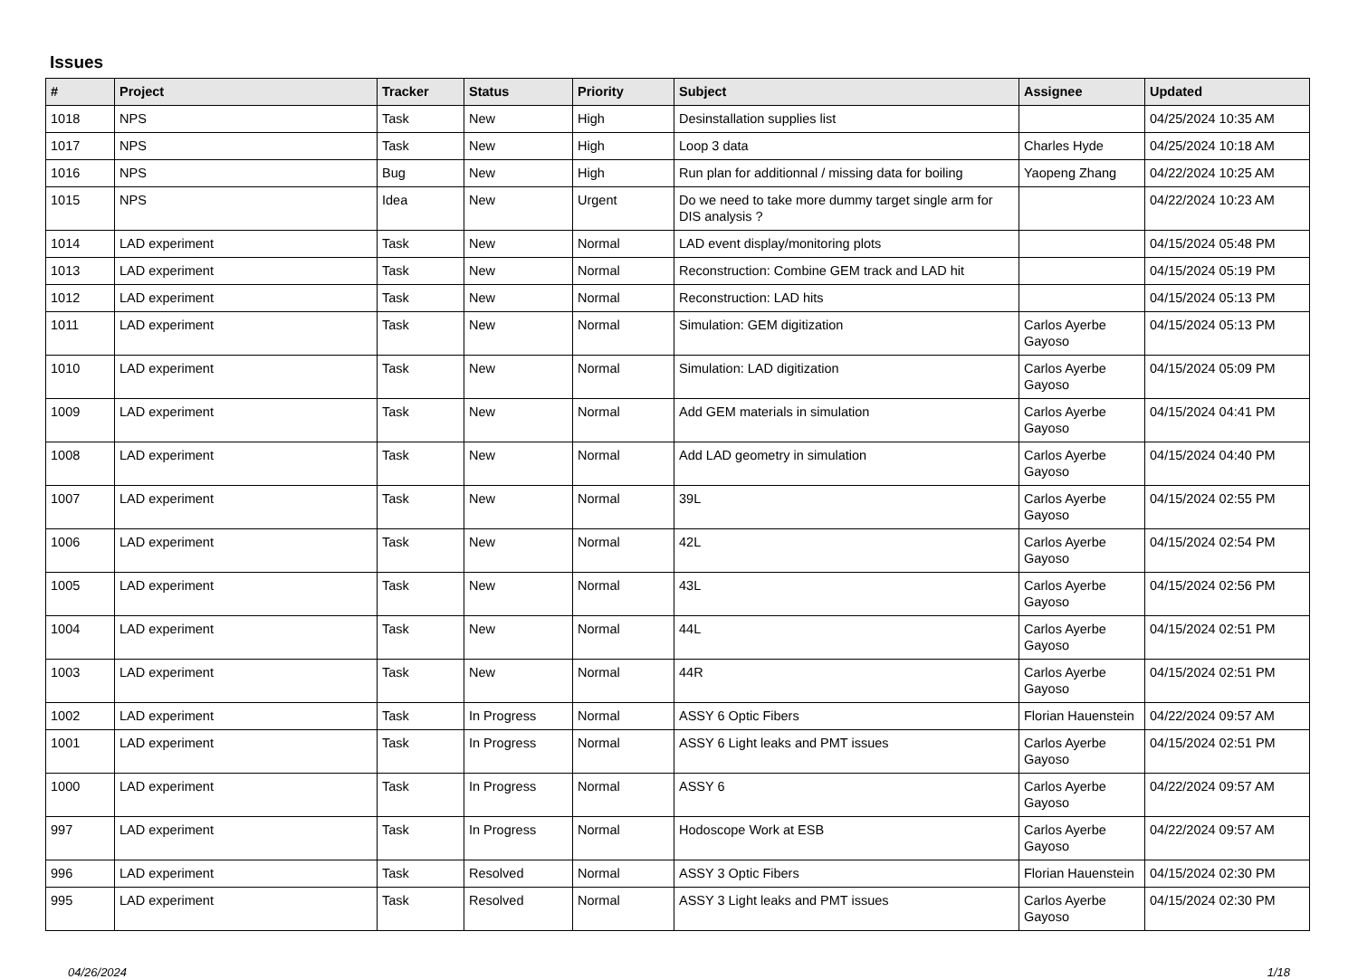Issues
| # | Project | Tracker | Status | Priority | Subject | Assignee | Updated |
| --- | --- | --- | --- | --- | --- | --- | --- |
| 1018 | NPS | Task | New | High | Desinstallation supplies list | | 04/25/2024 10:35 AM |
| 1017 | NPS | Task | New | High | Loop 3 data | Charles Hyde | 04/25/2024 10:18 AM |
| 1016 | NPS | Bug | New | High | Run plan for additionnal / missing data for boiling | Yaopeng Zhang | 04/22/2024 10:25 AM |
| 1015 | NPS | Idea | New | Urgent | Do we need to take more dummy target single arm for DIS analysis ? | | 04/22/2024 10:23 AM |
| 1014 | LAD experiment | Task | New | Normal | LAD event display/monitoring plots | | 04/15/2024 05:48 PM |
| 1013 | LAD experiment | Task | New | Normal | Reconstruction: Combine GEM track and LAD hit | | 04/15/2024 05:19 PM |
| 1012 | LAD experiment | Task | New | Normal | Reconstruction: LAD hits | | 04/15/2024 05:13 PM |
| 1011 | LAD experiment | Task | New | Normal | Simulation: GEM digitization | Carlos Ayerbe Gayoso | 04/15/2024 05:13 PM |
| 1010 | LAD experiment | Task | New | Normal | Simulation: LAD digitization | Carlos Ayerbe Gayoso | 04/15/2024 05:09 PM |
| 1009 | LAD experiment | Task | New | Normal | Add GEM materials in simulation | Carlos Ayerbe Gayoso | 04/15/2024 04:41 PM |
| 1008 | LAD experiment | Task | New | Normal | Add LAD geometry in simulation | Carlos Ayerbe Gayoso | 04/15/2024 04:40 PM |
| 1007 | LAD experiment | Task | New | Normal | 39L | Carlos Ayerbe Gayoso | 04/15/2024 02:55 PM |
| 1006 | LAD experiment | Task | New | Normal | 42L | Carlos Ayerbe Gayoso | 04/15/2024 02:54 PM |
| 1005 | LAD experiment | Task | New | Normal | 43L | Carlos Ayerbe Gayoso | 04/15/2024 02:56 PM |
| 1004 | LAD experiment | Task | New | Normal | 44L | Carlos Ayerbe Gayoso | 04/15/2024 02:51 PM |
| 1003 | LAD experiment | Task | New | Normal | 44R | Carlos Ayerbe Gayoso | 04/15/2024 02:51 PM |
| 1002 | LAD experiment | Task | In Progress | Normal | ASSY 6 Optic Fibers | Florian Hauenstein | 04/22/2024 09:57 AM |
| 1001 | LAD experiment | Task | In Progress | Normal | ASSY 6 Light leaks and PMT issues | Carlos Ayerbe Gayoso | 04/15/2024 02:51 PM |
| 1000 | LAD experiment | Task | In Progress | Normal | ASSY 6 | Carlos Ayerbe Gayoso | 04/22/2024 09:57 AM |
| 997 | LAD experiment | Task | In Progress | Normal | Hodoscope Work at ESB | Carlos Ayerbe Gayoso | 04/22/2024 09:57 AM |
| 996 | LAD experiment | Task | Resolved | Normal | ASSY 3 Optic Fibers | Florian Hauenstein | 04/15/2024 02:30 PM |
| 995 | LAD experiment | Task | Resolved | Normal | ASSY 3 Light leaks and PMT issues | Carlos Ayerbe Gayoso | 04/15/2024 02:30 PM |
04/26/2024 1/18